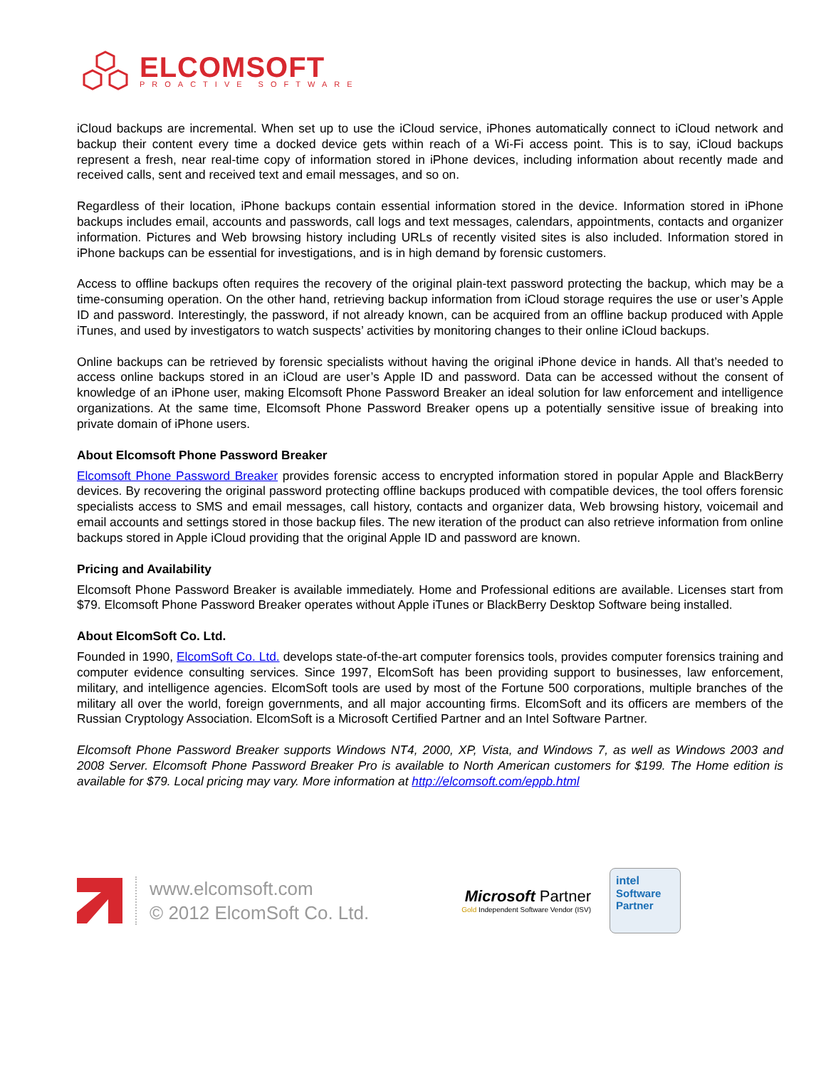ELCOMSOFT
PROACTIVE SOFTWARE
iCloud backups are incremental. When set up to use the iCloud service, iPhones automatically connect to iCloud network and backup their content every time a docked device gets within reach of a Wi-Fi access point. This is to say, iCloud backups represent a fresh, near real-time copy of information stored in iPhone devices, including information about recently made and received calls, sent and received text and email messages, and so on.
Regardless of their location, iPhone backups contain essential information stored in the device. Information stored in iPhone backups includes email, accounts and passwords, call logs and text messages, calendars, appointments, contacts and organizer information. Pictures and Web browsing history including URLs of recently visited sites is also included. Information stored in iPhone backups can be essential for investigations, and is in high demand by forensic customers.
Access to offline backups often requires the recovery of the original plain-text password protecting the backup, which may be a time-consuming operation. On the other hand, retrieving backup information from iCloud storage requires the use or user’s Apple ID and password. Interestingly, the password, if not already known, can be acquired from an offline backup produced with Apple iTunes, and used by investigators to watch suspects’ activities by monitoring changes to their online iCloud backups.
Online backups can be retrieved by forensic specialists without having the original iPhone device in hands. All that’s needed to access online backups stored in an iCloud are user’s Apple ID and password. Data can be accessed without the consent of knowledge of an iPhone user, making Elcomsoft Phone Password Breaker an ideal solution for law enforcement and intelligence organizations. At the same time, Elcomsoft Phone Password Breaker opens up a potentially sensitive issue of breaking into private domain of iPhone users.
About Elcomsoft Phone Password Breaker
Elcomsoft Phone Password Breaker provides forensic access to encrypted information stored in popular Apple and BlackBerry devices. By recovering the original password protecting offline backups produced with compatible devices, the tool offers forensic specialists access to SMS and email messages, call history, contacts and organizer data, Web browsing history, voicemail and email accounts and settings stored in those backup files. The new iteration of the product can also retrieve information from online backups stored in Apple iCloud providing that the original Apple ID and password are known.
Pricing and Availability
Elcomsoft Phone Password Breaker is available immediately. Home and Professional editions are available. Licenses start from $79. Elcomsoft Phone Password Breaker operates without Apple iTunes or BlackBerry Desktop Software being installed.
About ElcomSoft Co. Ltd.
Founded in 1990, ElcomSoft Co. Ltd. develops state-of-the-art computer forensics tools, provides computer forensics training and computer evidence consulting services. Since 1997, ElcomSoft has been providing support to businesses, law enforcement, military, and intelligence agencies. ElcomSoft tools are used by most of the Fortune 500 corporations, multiple branches of the military all over the world, foreign governments, and all major accounting firms. ElcomSoft and its officers are members of the Russian Cryptology Association. ElcomSoft is a Microsoft Certified Partner and an Intel Software Partner.
Elcomsoft Phone Password Breaker supports Windows NT4, 2000, XP, Vista, and Windows 7, as well as Windows 2003 and 2008 Server. Elcomsoft Phone Password Breaker Pro is available to North American customers for $199. The Home edition is available for $79. Local pricing may vary. More information at http://elcomsoft.com/eppb.html
www.elcomsoft.com
© 2012 ElcomSoft Co. Ltd.
Microsoft Partner
Gold Independent Software Vendor (ISV)
intel
Software
Partner